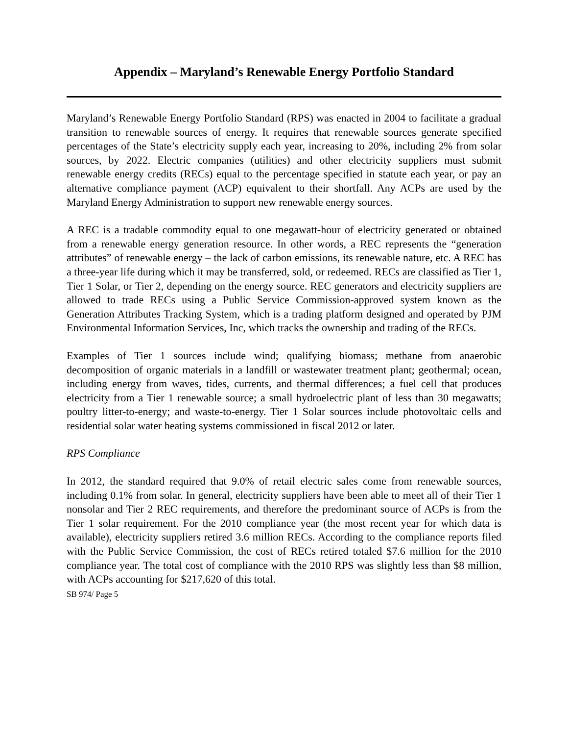Appendix – Maryland’s Renewable Energy Portfolio Standard
Maryland’s Renewable Energy Portfolio Standard (RPS) was enacted in 2004 to facilitate a gradual transition to renewable sources of energy. It requires that renewable sources generate specified percentages of the State’s electricity supply each year, increasing to 20%, including 2% from solar sources, by 2022. Electric companies (utilities) and other electricity suppliers must submit renewable energy credits (RECs) equal to the percentage specified in statute each year, or pay an alternative compliance payment (ACP) equivalent to their shortfall. Any ACPs are used by the Maryland Energy Administration to support new renewable energy sources.
A REC is a tradable commodity equal to one megawatt-hour of electricity generated or obtained from a renewable energy generation resource. In other words, a REC represents the “generation attributes” of renewable energy – the lack of carbon emissions, its renewable nature, etc. A REC has a three-year life during which it may be transferred, sold, or redeemed. RECs are classified as Tier 1, Tier 1 Solar, or Tier 2, depending on the energy source. REC generators and electricity suppliers are allowed to trade RECs using a Public Service Commission-approved system known as the Generation Attributes Tracking System, which is a trading platform designed and operated by PJM Environmental Information Services, Inc, which tracks the ownership and trading of the RECs.
Examples of Tier 1 sources include wind; qualifying biomass; methane from anaerobic decomposition of organic materials in a landfill or wastewater treatment plant; geothermal; ocean, including energy from waves, tides, currents, and thermal differences; a fuel cell that produces electricity from a Tier 1 renewable source; a small hydroelectric plant of less than 30 megawatts; poultry litter-to-energy; and waste-to-energy. Tier 1 Solar sources include photovoltaic cells and residential solar water heating systems commissioned in fiscal 2012 or later.
RPS Compliance
In 2012, the standard required that 9.0% of retail electric sales come from renewable sources, including 0.1% from solar. In general, electricity suppliers have been able to meet all of their Tier 1 nonsolar and Tier 2 REC requirements, and therefore the predominant source of ACPs is from the Tier 1 solar requirement. For the 2010 compliance year (the most recent year for which data is available), electricity suppliers retired 3.6 million RECs. According to the compliance reports filed with the Public Service Commission, the cost of RECs retired totaled $7.6 million for the 2010 compliance year. The total cost of compliance with the 2010 RPS was slightly less than $8 million, with ACPs accounting for $217,620 of this total.
SB 974/ Page 5